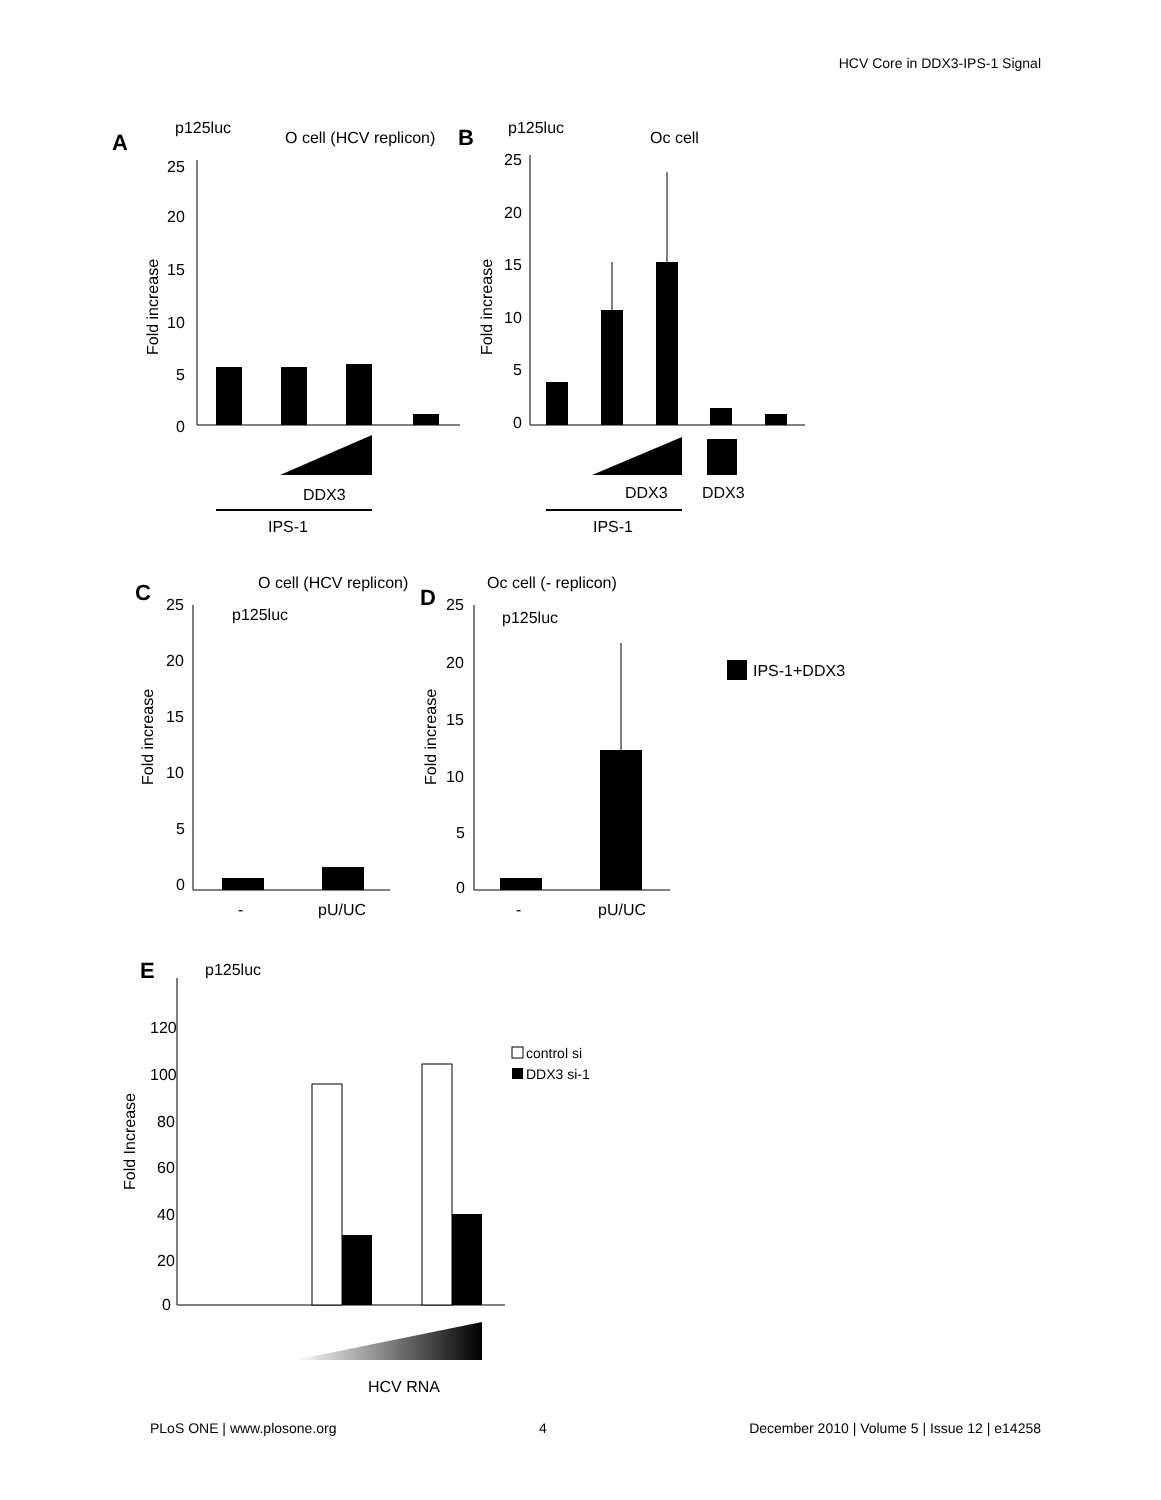HCV Core in DDX3-IPS-1 Signal
A
p125luc
O cell (HCV replicon)
25
20
15
10
5
0
Fold increase
DDX3
IPS-1
B
p125luc
Oc cell
25
20
15
10
5
0
Fold increase
DDX3
DDX3
IPS-1
C
O cell (HCV replicon)
p125luc
25
20
15
10
5
0
Fold increase
-
pU/UC
D
Oc cell (- replicon)
p125luc
25
20
15
10
5
0
Fold increase
-
pU/UC
IPS-1+DDX3
E
p125luc
120
100
80
60
40
20
0
Fold Increase
HCV RNA
control si
DDX3 si-1
PLoS ONE | www.plosone.org 4 December 2010 | Volume 5 | Issue 12 | e14258